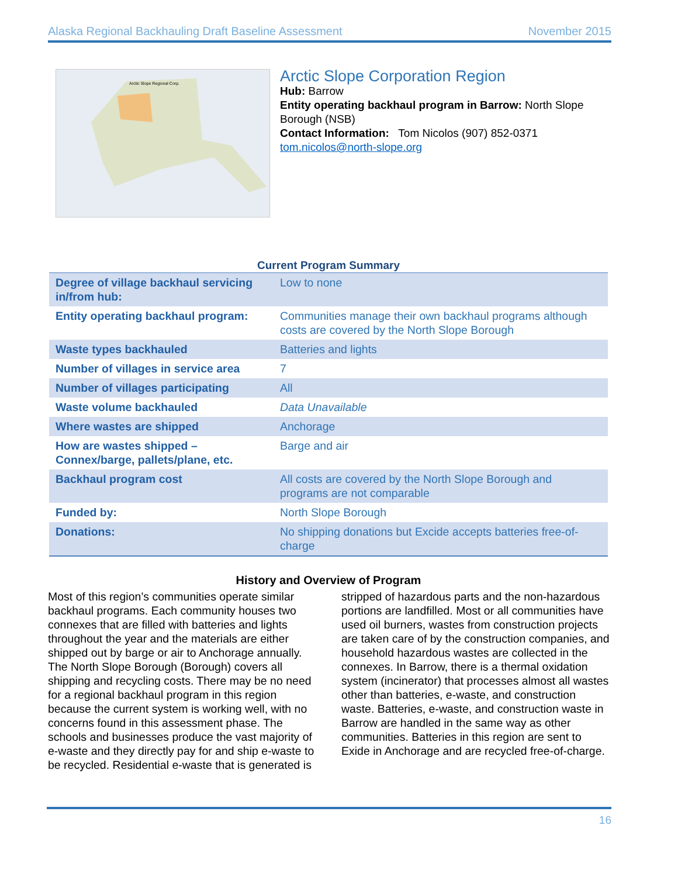Alaska Regional Backhauling Draft Baseline Assessment November 2015
Arctic Slope Regional Corp.
Arctic Slope Corporation Region
Hub: Barrow
Entity operating backhaul program in Barrow: North Slope Borough (NSB)
Contact Information: Tom Nicolos (907) 852-0371
tom.nicolos@north-slope.org
Current Program Summary
| Degree of village backhaul servicing in/from hub: | Low to none |
| Entity operating backhaul program: | Communities manage their own backhaul programs although costs are covered by the North Slope Borough |
| Waste types backhauled | Batteries and lights |
| Number of villages in service area | 7 |
| Number of villages participating | All |
| Waste volume backhauled | Data Unavailable |
| Where wastes are shipped | Anchorage |
| How are wastes shipped – Connex/barge, pallets/plane, etc. | Barge and air |
| Backhaul program cost | All costs are covered by the North Slope Borough and programs are not comparable |
| Funded by: | North Slope Borough |
| Donations: | No shipping donations but Excide accepts batteries free-of-charge |
History and Overview of Program
Most of this region’s communities operate similar backhaul programs. Each community houses two connexes that are filled with batteries and lights throughout the year and the materials are either shipped out by barge or air to Anchorage annually. The North Slope Borough (Borough) covers all shipping and recycling costs. There may be no need for a regional backhaul program in this region because the current system is working well, with no concerns found in this assessment phase. The schools and businesses produce the vast majority of e-waste and they directly pay for and ship e-waste to be recycled. Residential e-waste that is generated is stripped of hazardous parts and the non-hazardous portions are landfilled. Most or all communities have used oil burners, wastes from construction projects are taken care of by the construction companies, and household hazardous wastes are collected in the connexes. In Barrow, there is a thermal oxidation system (incinerator) that processes almost all wastes other than batteries, e-waste, and construction waste. Batteries, e-waste, and construction waste in Barrow are handled in the same way as other communities. Batteries in this region are sent to Exide in Anchorage and are recycled free-of-charge.
16